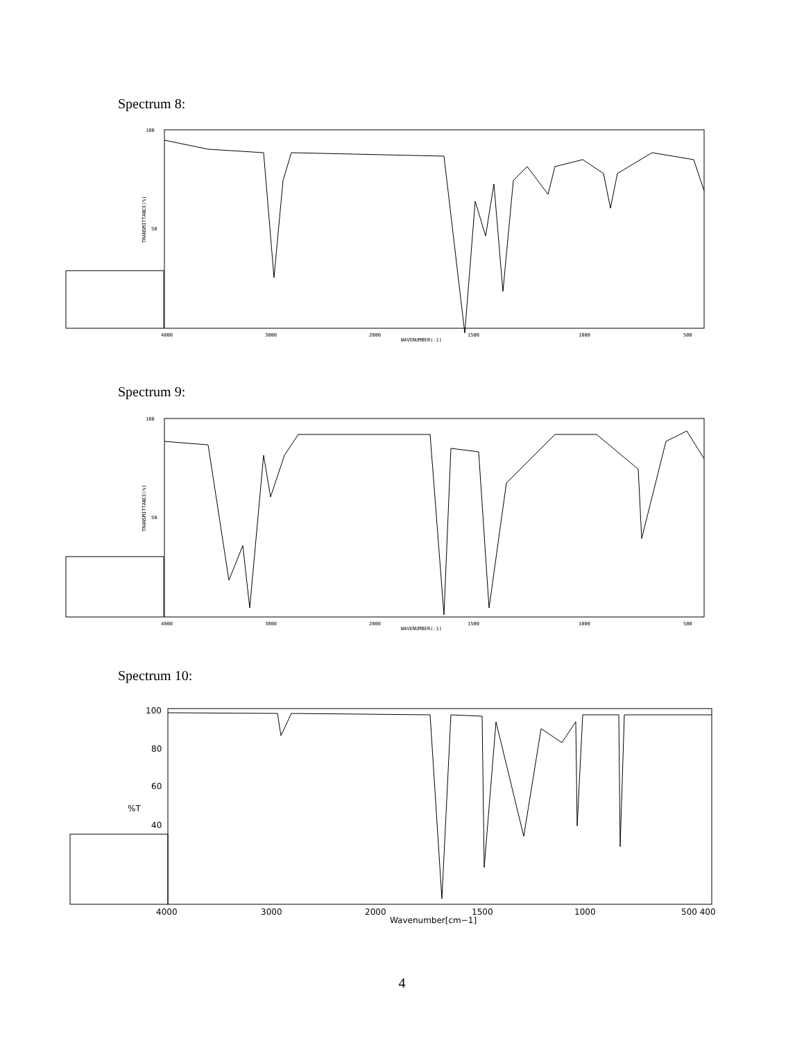Spectrum 8:
100
50
4000
3000
2000
WAVENUMBER(-1)
1500
1000
500
TRANSMITTANCE(%)
Spectrum 9:
100
50
4000
3000
2000
WAVENUMBER(-1)
1500
1000
500
TRANSMITTANCE(%)
Spectrum 10:
100
80
60
%T
40
4000
3000
2000
1500
1000
500 400
Wavenumber[cm−1]
4